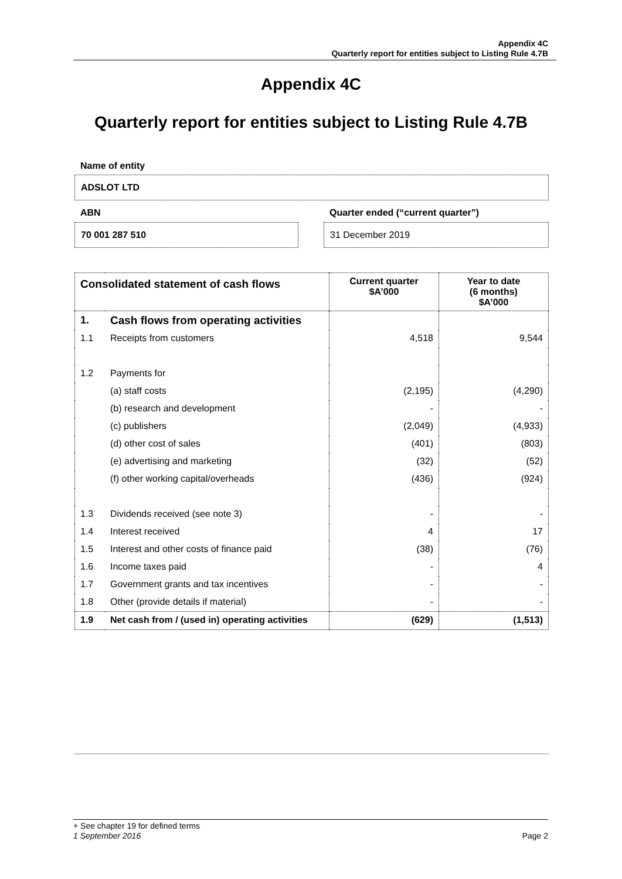Appendix 4C
Quarterly report for entities subject to Listing Rule 4.7B
Appendix 4C
Quarterly report for entities subject to Listing Rule 4.7B
Name of entity
ADSLOT LTD
ABN
Quarter ended (“current quarter”)
70 001 287 510 31 December 2019
| Consolidated statement of cash flows | | Current quarter $A’000 | Year to date (6 months) $A’000 |
| --- | --- | --- | --- |
| 1. | Cash flows from operating activities | | |
| 1.1 | Receipts from customers | 4,518 | 9,544 |
| 1.2 | Payments for | | |
| | (a) staff costs | (2,195) | (4,290) |
| | (b) research and development | - | - |
| | (c) publishers | (2,049) | (4,933) |
| | (d) other cost of sales | (401) | (803) |
| | (e) advertising and marketing | (32) | (52) |
| | (f) other working capital/overheads | (436) | (924) |
| 1.3 | Dividends received (see note 3) | - | - |
| 1.4 | Interest received | 4 | 17 |
| 1.5 | Interest and other costs of finance paid | (38) | (76) |
| 1.6 | Income taxes paid | - | 4 |
| 1.7 | Government grants and tax incentives | - | - |
| 1.8 | Other (provide details if material) | - | - |
| 1.9 | Net cash from / (used in) operating activities | (629) | (1,513) |
+ See chapter 19 for defined terms
1 September 2016 Page 2